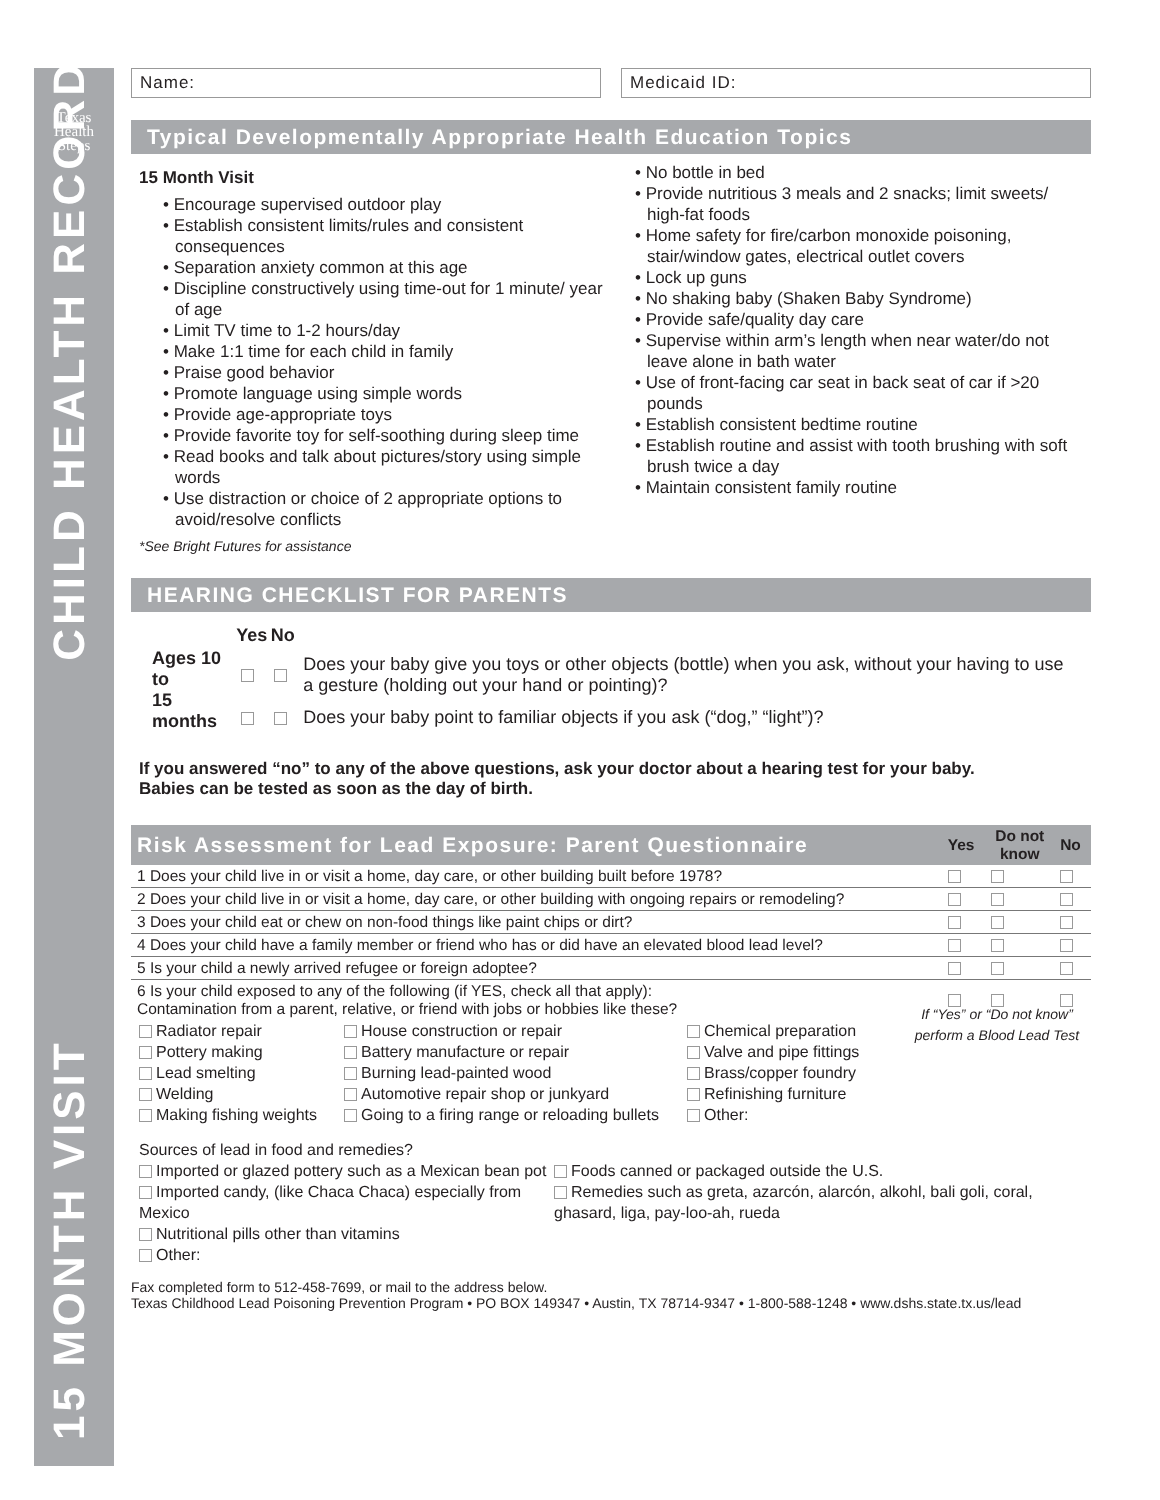Texas
Health
Steps
15 MONTH VISIT CHILD HEALTH RECORD
Name: Medicaid ID:
Typical Developmentally Appropriate Health Education Topics
15 Month Visit
• Encourage supervised outdoor play
• Establish consistent limits/rules and consistent consequences
• Separation anxiety common at this age
• Discipline constructively using time-out for 1 minute/ year of age
• Limit TV time to 1-2 hours/day
• Make 1:1 time for each child in family
• Praise good behavior
• Promote language using simple words
• Provide age-appropriate toys
• Provide favorite toy for self-soothing during sleep time
• Read books and talk about pictures/story using simple words
• Use distraction or choice of 2 appropriate options to avoid/resolve conflicts
*See Bright Futures for assistance
• No bottle in bed
• Provide nutritious 3 meals and 2 snacks; limit sweets/ high-fat foods
• Home safety for fire/carbon monoxide poisoning, stair/window gates, electrical outlet covers
• Lock up guns
• No shaking baby (Shaken Baby Syndrome)
• Provide safe/quality day care
• Supervise within arm’s length when near water/do not leave alone in bath water
• Use of front-facing car seat in back seat of car if >20 pounds
• Establish consistent bedtime routine
• Establish routine and assist with tooth brushing with soft brush twice a day
• Maintain consistent family routine
HEARING CHECKLIST FOR PARENTS
| | Yes | No | |
| Ages 10 to 15 months | | | Does your baby give you toys or other objects (bottle) when you ask, without your having to use a gesture (holding out your hand or pointing)? |
| | | | Does your baby point to familiar objects if you ask (“dog,” “light”)? |
If you answered “no” to any of the above questions, ask your doctor about a hearing test for your baby.
Babies can be tested as soon as the day of birth.
| Risk Assessment for Lead Exposure: Parent Questionnaire | Yes | Do not know | No |
| 1 Does your child live in or visit a home, day care, or other building built before 1978? | | | |
| 2 Does your child live in or visit a home, day care, or other building with ongoing repairs or remodeling? | | | |
| 3 Does your child eat or chew on non-food things like paint chips or dirt? | | | |
| 4 Does your child have a family member or friend who has or did have an elevated blood lead level? | | | |
| 5 Is your child a newly arrived refugee or foreign adoptee? | | | |
| 6 Is your child exposed to any of the following (if YES, check all that apply): Contamination from a parent, relative, or friend with jobs or hobbies like these? | | | |
Radiator repair
Pottery making
Lead smelting
Welding
Making fishing weights
House construction or repair
Battery manufacture or repair
Burning lead-painted wood
Automotive repair shop or junkyard
Going to a firing range or reloading bullets
Chemical preparation
Valve and pipe fittings
Brass/copper foundry
Refinishing furniture
Other:
If “Yes” or “Do not know” perform a Blood Lead Test
Sources of lead in food and remedies?
Imported or glazed pottery such as a Mexican bean pot
Imported candy, (like Chaca Chaca) especially from Mexico
Nutritional pills other than vitamins
Other:
Foods canned or packaged outside the U.S.
Remedies such as greta, azarcón, alarcón, alkohl, bali goli, coral, ghasard, liga, pay-loo-ah, rueda
Fax completed form to 512-458-7699, or mail to the address below.
Texas Childhood Lead Poisoning Prevention Program • PO BOX 149347 • Austin, TX 78714-9347 • 1-800-588-1248 • www.dshs.state.tx.us/lead